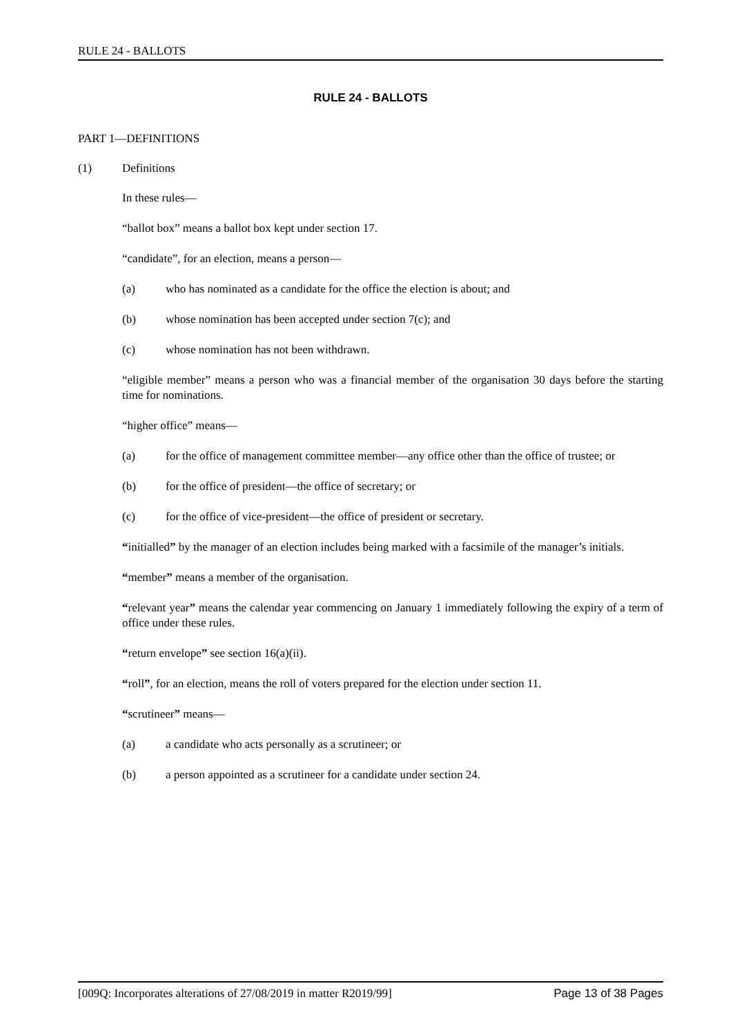RULE 24 - BALLOTS
RULE 24 - BALLOTS
PART 1—DEFINITIONS
(1) Definitions
In these rules—
“ballot box” means a ballot box kept under section 17.
“candidate”, for an election, means a person—
(a) who has nominated as a candidate for the office the election is about; and
(b) whose nomination has been accepted under section 7(c); and
(c) whose nomination has not been withdrawn.
“eligible member” means a person who was a financial member of the organisation 30 days before the starting time for nominations.
“higher office” means—
(a) for the office of management committee member—any office other than the office of trustee; or
(b) for the office of president—the office of secretary; or
(c) for the office of vice-president—the office of president or secretary.
“initialled” by the manager of an election includes being marked with a facsimile of the manager’s initials.
“member” means a member of the organisation.
“relevant year” means the calendar year commencing on January 1 immediately following the expiry of a term of office under these rules.
“return envelope” see section 16(a)(ii).
“roll”, for an election, means the roll of voters prepared for the election under section 11.
“scrutineer” means—
(a) a candidate who acts personally as a scrutineer; or
(b) a person appointed as a scrutineer for a candidate under section 24.
[009Q: Incorporates alterations of 27/08/2019 in matter R2019/99] Page 13 of 38 Pages